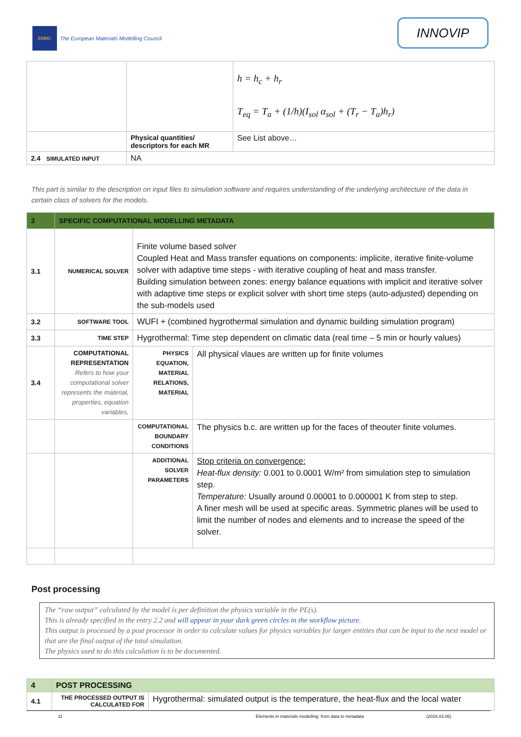EMMC
The European Materials Modelling Council
INNOVIP
| | | h = h<sub>c</sub> + h<sub>r</sub> T<sub>eq</sub> = T<sub>a</sub> + (1/h)(I<sub>sol</sub> α<sub>sol</sub> + (T<sub>r</sub> − T<sub>a</sub>)h<sub>r</sub>) |
| | Physical quantities/ descriptors for each MR | See List above… |
| 2.4 SIMULATED INPUT | NA | |
This part is similar to the description on input files to simulation software and requires understanding of the underlying architecture of the data in certain class of solvers for the models.
| 3 | SPECIFIC COMPUTATIONAL MODELLING METADATA | | |
| --- | --- | --- | --- |
| 3.1 | NUMERICAL SOLVER | Finite volume based solver Coupled Heat and Mass transfer equations on components: implicite, iterative finite-volume solver with adaptive time steps - with iterative coupling of heat and mass transfer. Building simulation between zones: energy balance equations with implicit and iterative solver with adaptive time steps or explicit solver with short time steps (auto-adjusted) depending on the sub-models used | |
| 3.2 | SOFTWARE TOOL | WUFI + (combined hygrothermal simulation and dynamic building simulation program) | |
| 3.3 | TIME STEP | Hygrothermal: Time step dependent on climatic data (real time – 5 min or hourly values) | |
| 3.4 | COMPUTATIONAL REPRESENTATION Refers to how your computational solver represents the material, properties, equation variables, | PHYSICS EQUATION, MATERIAL RELATIONS, MATERIAL | All physical vlaues are written up for finite volumes |
| | | COMPUTATIONAL BOUNDARY CONDITIONS | The physics b.c. are written up for the faces of theouter finite volumes. |
| | | ADDITIONAL SOLVER PARAMETERS | Stop criteria on convergence: Heat-flux density: 0.001 to 0.0001 W/m² from simulation step to simulation step. Temperature: Usually around 0.00001 to 0.000001 K from step to step. A finer mesh will be used at specific areas. Symmetric planes will be used to limit the number of nodes and elements and to increase the speed of the solver. |
Post processing
The “raw output” calculated by the model is per definition the physics variable in the PE(s).
This is already specified in the entry 2.2 and will appear in your dark green circles in the workflow picture.
This output is processed by a post processor in order to calculate values for physics variables for larger entities that can be input to the next model or that are the final output of the total simulation.
The physics used to do this calculation is to be documented.
| 4 | POST PROCESSING | |
| --- | --- | --- |
| 4.1 | THE PROCESSED OUTPUT IS CALCULATED FOR | Hygrothermal: simulated output is the temperature, the heat-flux and the local water |
11 `Elements in materials modelling: from data to metadata (2016.03.06)